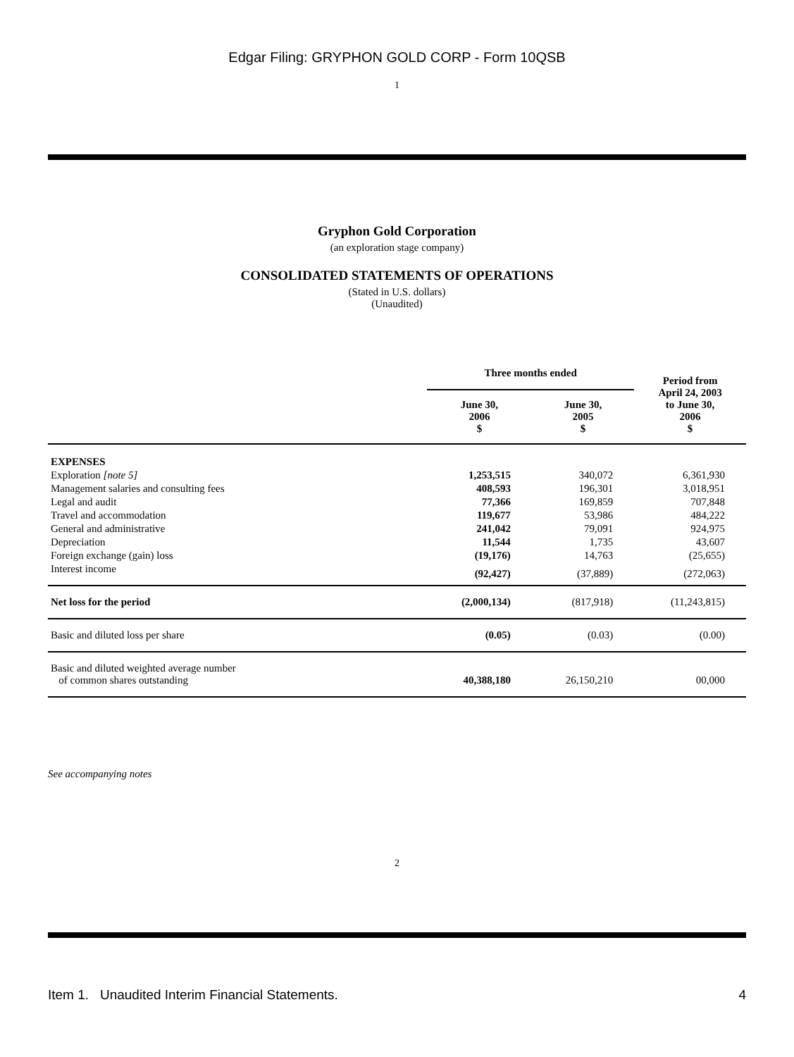Edgar Filing: GRYPHON GOLD CORP - Form 10QSB
1
Gryphon Gold Corporation
(an exploration stage company)
CONSOLIDATED STATEMENTS OF OPERATIONS
(Stated in U.S. dollars)
(Unaudited)
| | Three months ended | | Period from April 24, 2003 to June 30, 2006 $ |
| --- | --- | --- | --- |
| | June 30, 2006 $ | June 30, 2005 $ | |
| EXPENSES | | | |
| Exploration [note 5] | 1,253,515 | 340,072 | 6,361,930 |
| Management salaries and consulting fees | 408,593 | 196,301 | 3,018,951 |
| Legal and audit | 77,366 | 169,859 | 707,848 |
| Travel and accommodation | 119,677 | 53,986 | 484,222 |
| General and administrative | 241,042 | 79,091 | 924,975 |
| Depreciation | 11,544 | 1,735 | 43,607 |
| Foreign exchange (gain) loss | (19,176) | 14,763 | (25,655) |
| Interest income | (92,427) | (37,889) | (272,063) |
| Net loss for the period | (2,000,134) | (817,918) | (11,243,815) |
| Basic and diluted loss per share | (0.05) | (0.03) | (0.00) |
| Basic and diluted weighted average number of common shares outstanding | 40,388,180 | 26,150,210 | 00,000 |
See accompanying notes
2
Item 1. Unaudited Interim Financial Statements. 4